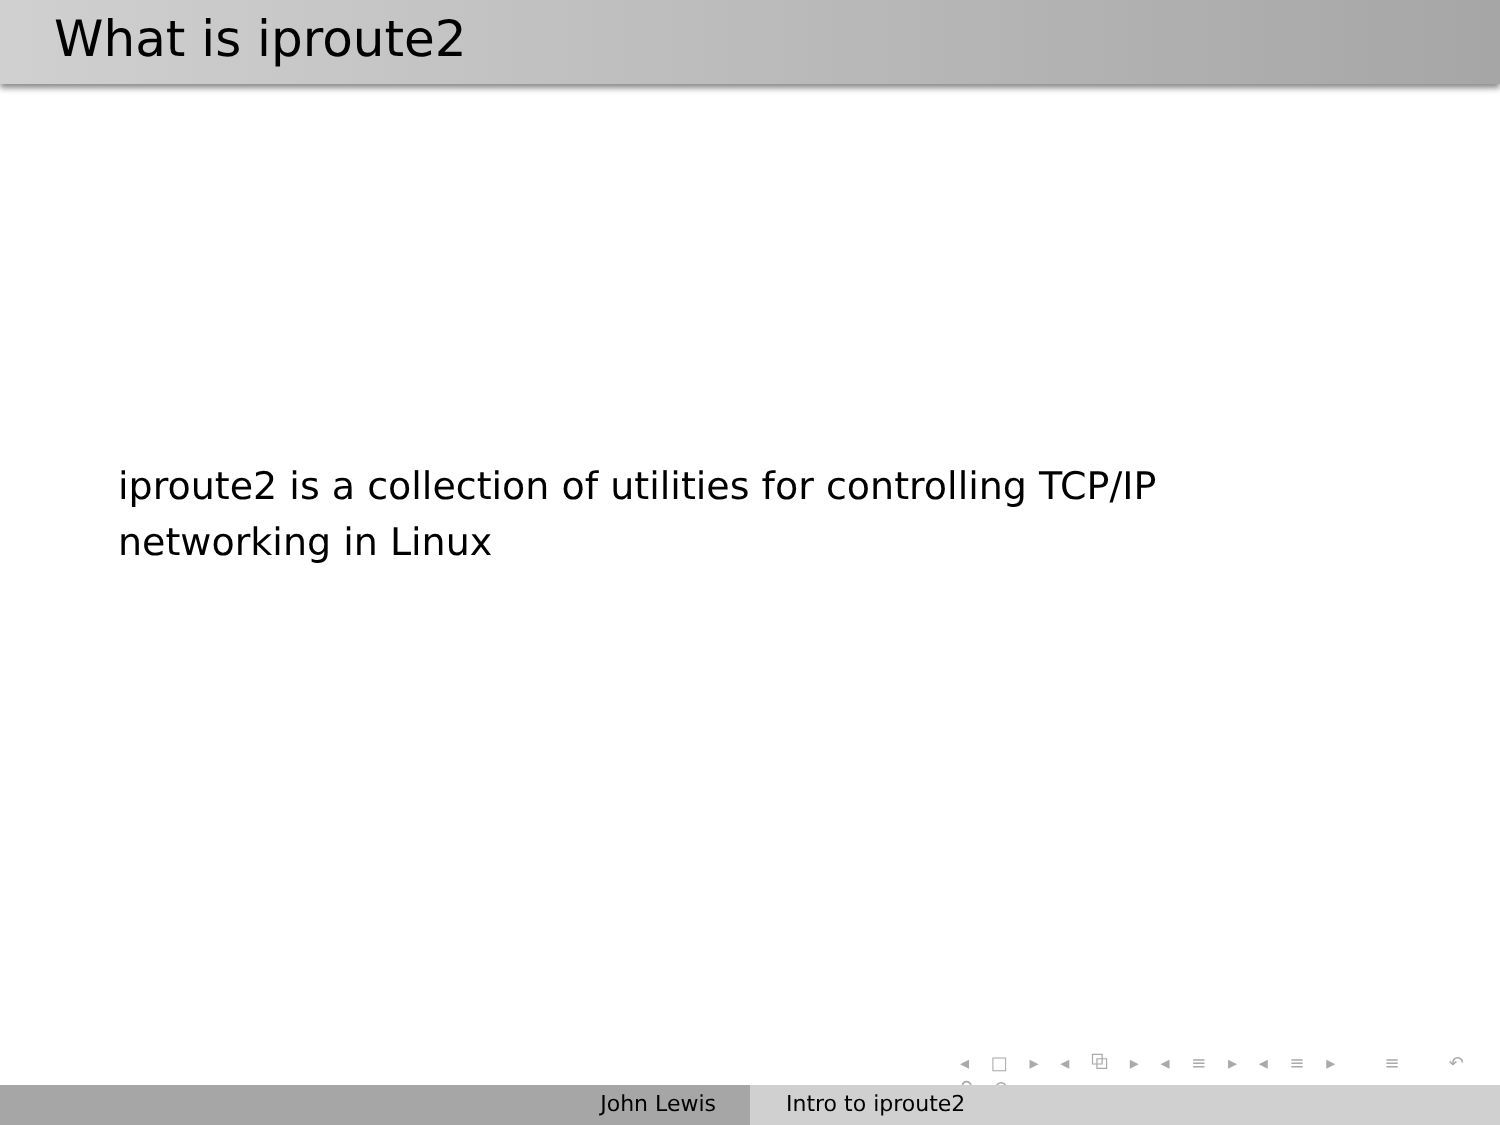What is iproute2
iproute2 is a collection of utilities for controlling TCP/IP networking in Linux
◂ □ ▸ ◂ ⧉ ▸ ◂ ≡ ▸ ◂ ≡ ▸ ≡ ↶ ⚲ ↷
John Lewis Intro to iproute2